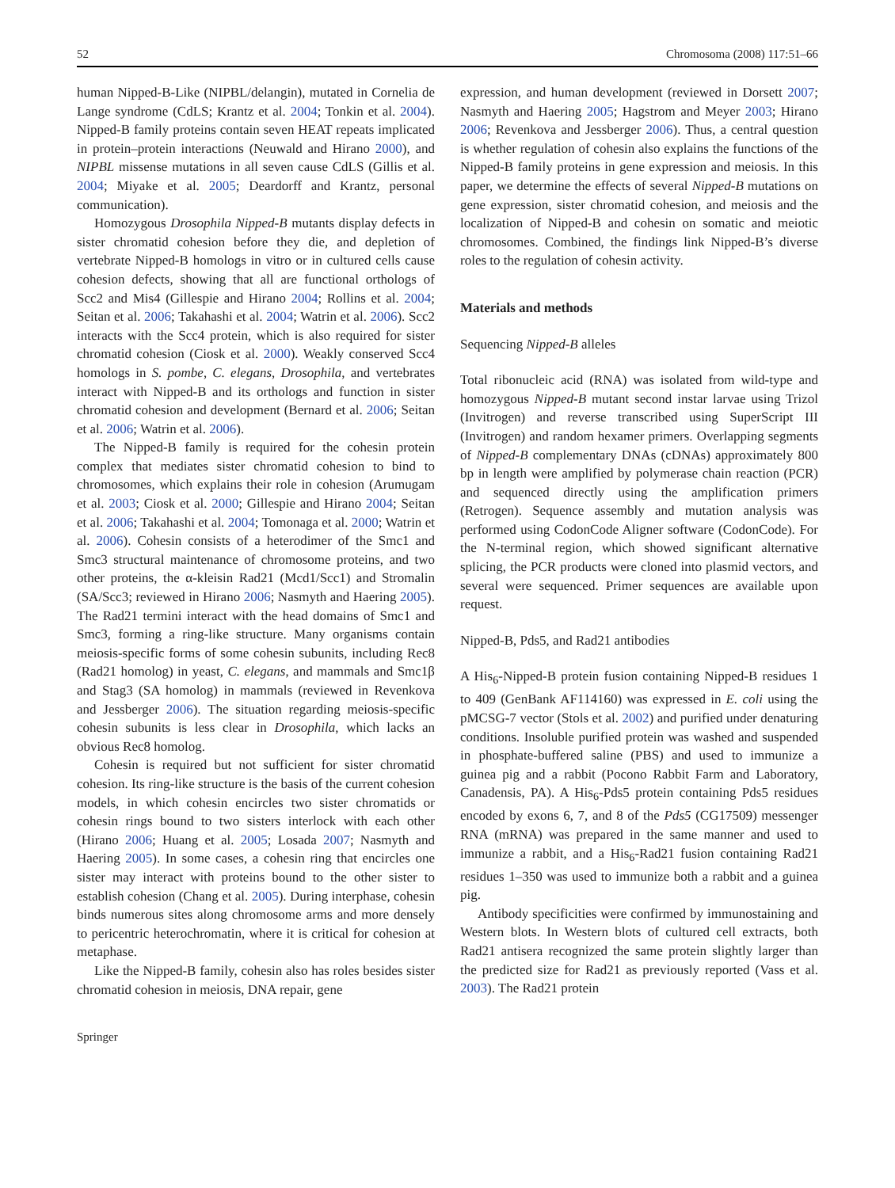52 Chromosoma (2008) 117:51–66
human Nipped-B-Like (NIPBL/delangin), mutated in Cornelia de Lange syndrome (CdLS; Krantz et al. 2004; Tonkin et al. 2004). Nipped-B family proteins contain seven HEAT repeats implicated in protein–protein interactions (Neuwald and Hirano 2000), and NIPBL missense mutations in all seven cause CdLS (Gillis et al. 2004; Miyake et al. 2005; Deardorff and Krantz, personal communication).
Homozygous Drosophila Nipped-B mutants display defects in sister chromatid cohesion before they die, and depletion of vertebrate Nipped-B homologs in vitro or in cultured cells cause cohesion defects, showing that all are functional orthologs of Scc2 and Mis4 (Gillespie and Hirano 2004; Rollins et al. 2004; Seitan et al. 2006; Takahashi et al. 2004; Watrin et al. 2006). Scc2 interacts with the Scc4 protein, which is also required for sister chromatid cohesion (Ciosk et al. 2000). Weakly conserved Scc4 homologs in S. pombe, C. elegans, Drosophila, and vertebrates interact with Nipped-B and its orthologs and function in sister chromatid cohesion and development (Bernard et al. 2006; Seitan et al. 2006; Watrin et al. 2006).
The Nipped-B family is required for the cohesin protein complex that mediates sister chromatid cohesion to bind to chromosomes, which explains their role in cohesion (Arumugam et al. 2003; Ciosk et al. 2000; Gillespie and Hirano 2004; Seitan et al. 2006; Takahashi et al. 2004; Tomonaga et al. 2000; Watrin et al. 2006). Cohesin consists of a heterodimer of the Smc1 and Smc3 structural maintenance of chromosome proteins, and two other proteins, the α-kleisin Rad21 (Mcd1/Scc1) and Stromalin (SA/Scc3; reviewed in Hirano 2006; Nasmyth and Haering 2005). The Rad21 termini interact with the head domains of Smc1 and Smc3, forming a ring-like structure. Many organisms contain meiosis-specific forms of some cohesin subunits, including Rec8 (Rad21 homolog) in yeast, C. elegans, and mammals and Smc1β and Stag3 (SA homolog) in mammals (reviewed in Revenkova and Jessberger 2006). The situation regarding meiosis-specific cohesin subunits is less clear in Drosophila, which lacks an obvious Rec8 homolog.
Cohesin is required but not sufficient for sister chromatid cohesion. Its ring-like structure is the basis of the current cohesion models, in which cohesin encircles two sister chromatids or cohesin rings bound to two sisters interlock with each other (Hirano 2006; Huang et al. 2005; Losada 2007; Nasmyth and Haering 2005). In some cases, a cohesin ring that encircles one sister may interact with proteins bound to the other sister to establish cohesion (Chang et al. 2005). During interphase, cohesin binds numerous sites along chromosome arms and more densely to pericentric heterochromatin, where it is critical for cohesion at metaphase.
Like the Nipped-B family, cohesin also has roles besides sister chromatid cohesion in meiosis, DNA repair, gene
expression, and human development (reviewed in Dorsett 2007; Nasmyth and Haering 2005; Hagstrom and Meyer 2003; Hirano 2006; Revenkova and Jessberger 2006). Thus, a central question is whether regulation of cohesin also explains the functions of the Nipped-B family proteins in gene expression and meiosis. In this paper, we determine the effects of several Nipped-B mutations on gene expression, sister chromatid cohesion, and meiosis and the localization of Nipped-B and cohesin on somatic and meiotic chromosomes. Combined, the findings link Nipped-B’s diverse roles to the regulation of cohesin activity.
Materials and methods
Sequencing Nipped-B alleles
Total ribonucleic acid (RNA) was isolated from wild-type and homozygous Nipped-B mutant second instar larvae using Trizol (Invitrogen) and reverse transcribed using SuperScript III (Invitrogen) and random hexamer primers. Overlapping segments of Nipped-B complementary DNAs (cDNAs) approximately 800 bp in length were amplified by polymerase chain reaction (PCR) and sequenced directly using the amplification primers (Retrogen). Sequence assembly and mutation analysis was performed using CodonCode Aligner software (CodonCode). For the N-terminal region, which showed significant alternative splicing, the PCR products were cloned into plasmid vectors, and several were sequenced. Primer sequences are available upon request.
Nipped-B, Pds5, and Rad21 antibodies
A His<sub>6</sub>-Nipped-B protein fusion containing Nipped-B residues 1 to 409 (GenBank AF114160) was expressed in E. coli using the pMCSG-7 vector (Stols et al. 2002) and purified under denaturing conditions. Insoluble purified protein was washed and suspended in phosphate-buffered saline (PBS) and used to immunize a guinea pig and a rabbit (Pocono Rabbit Farm and Laboratory, Canadensis, PA). A His<sub>6</sub>-Pds5 protein containing Pds5 residues encoded by exons 6, 7, and 8 of the Pds5 (CG17509) messenger RNA (mRNA) was prepared in the same manner and used to immunize a rabbit, and a His<sub>6</sub>-Rad21 fusion containing Rad21 residues 1–350 was used to immunize both a rabbit and a guinea pig.
Antibody specificities were confirmed by immunostaining and Western blots. In Western blots of cultured cell extracts, both Rad21 antisera recognized the same protein slightly larger than the predicted size for Rad21 as previously reported (Vass et al. 2003). The Rad21 protein
Springer